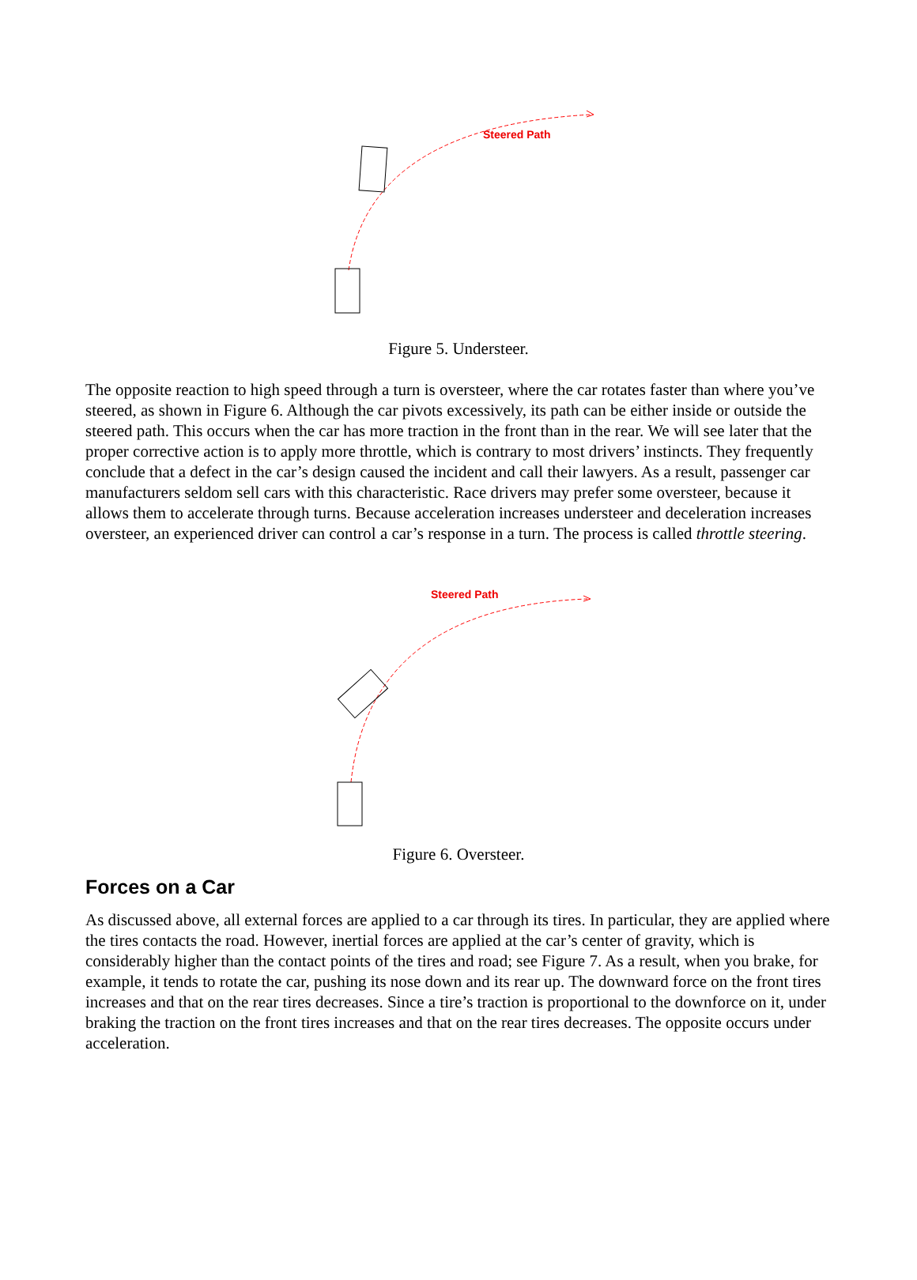Steered Path
Figure 5. Understeer.
The opposite reaction to high speed through a turn is oversteer, where the car rotates faster than where you’ve steered, as shown in Figure 6. Although the car pivots excessively, its path can be either inside or outside the steered path. This occurs when the car has more traction in the front than in the rear. We will see later that the proper corrective action is to apply more throttle, which is contrary to most drivers’ instincts. They frequently conclude that a defect in the car’s design caused the incident and call their lawyers. As a result, passenger car manufacturers seldom sell cars with this characteristic. Race drivers may prefer some oversteer, because it allows them to accelerate through turns. Because acceleration increases understeer and deceleration increases oversteer, an experienced driver can control a car’s response in a turn. The process is called throttle steering.
Steered Path
Figure 6. Oversteer.
Forces on a Car
As discussed above, all external forces are applied to a car through its tires. In particular, they are applied where the tires contacts the road. However, inertial forces are applied at the car’s center of gravity, which is considerably higher than the contact points of the tires and road; see Figure 7. As a result, when you brake, for example, it tends to rotate the car, pushing its nose down and its rear up. The downward force on the front tires increases and that on the rear tires decreases. Since a tire’s traction is proportional to the downforce on it, under braking the traction on the front tires increases and that on the rear tires decreases. The opposite occurs under acceleration.